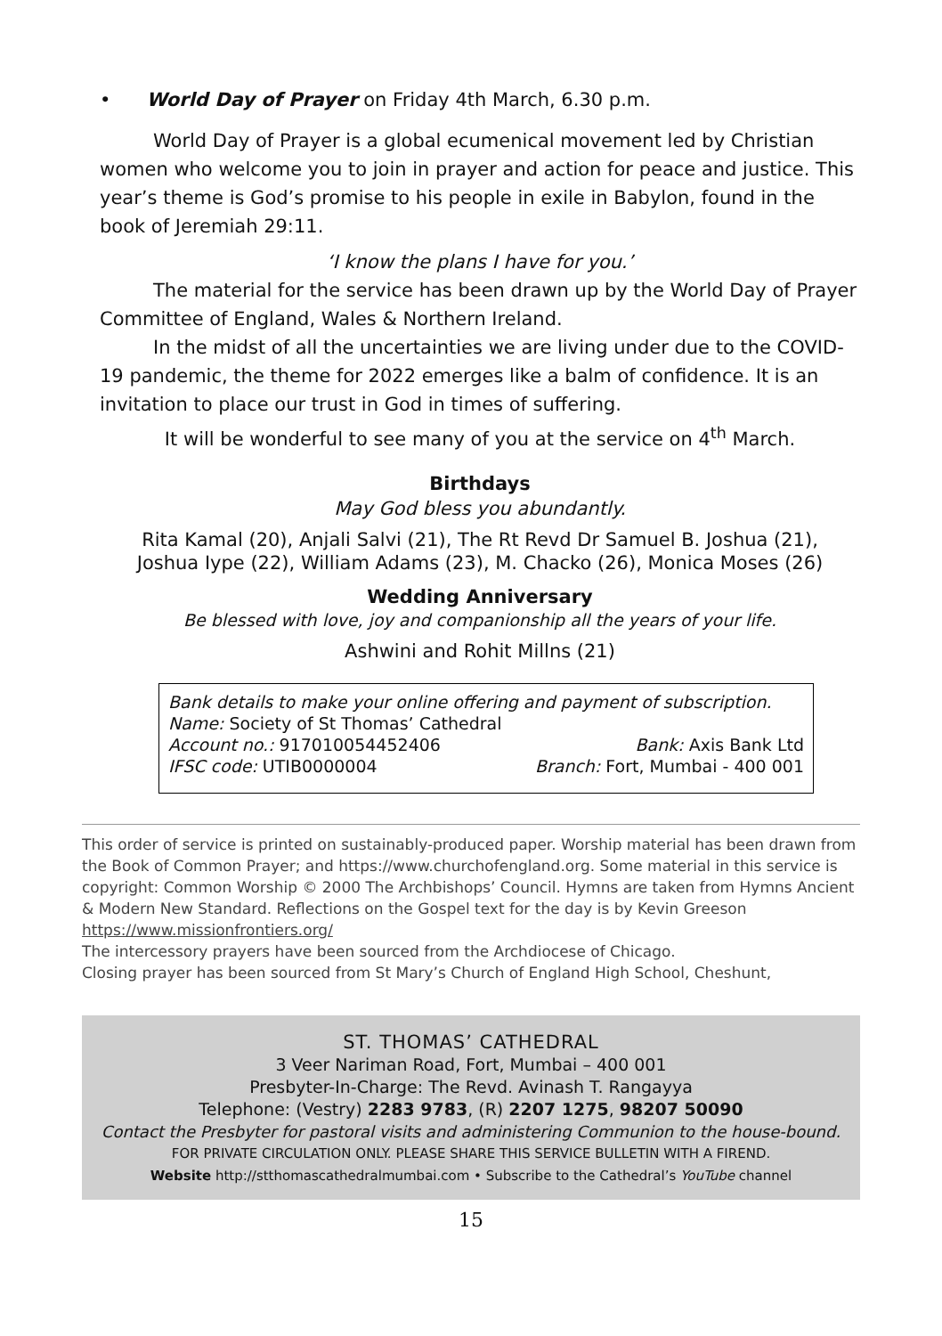• World Day of Prayer on Friday 4th March, 6.30 p.m.
World Day of Prayer is a global ecumenical movement led by Christian women who welcome you to join in prayer and action for peace and justice. This year’s theme is God’s promise to his people in exile in Babylon, found in the book of Jeremiah 29:11.
‘I know the plans I have for you.’
The material for the service has been drawn up by the World Day of Prayer Committee of England, Wales & Northern Ireland.
In the midst of all the uncertainties we are living under due to the COVID-19 pandemic, the theme for 2022 emerges like a balm of confidence. It is an invitation to place our trust in God in times of suffering.
It will be wonderful to see many of you at the service on 4<sup>th</sup> March.
Birthdays
May God bless you abundantly.
Rita Kamal (20), Anjali Salvi (21), The Rt Revd Dr Samuel B. Joshua (21),
Joshua Iype (22), William Adams (23), M. Chacko (26), Monica Moses (26)
Wedding Anniversary
Be blessed with love, joy and companionship all the years of your life.
Ashwini and Rohit Millns (21)
Bank details to make your online offering and payment of subscription.
Name: Society of St Thomas’ Cathedral
Account no.: 917010054452406 Bank: Axis Bank Ltd
IFSC code: UTIB0000004 Branch: Fort, Mumbai - 400 001
This order of service is printed on sustainably-produced paper. Worship material has been drawn from the Book of Common Prayer; and https://www.churchofengland.org. Some material in this service is copyright: Common Worship © 2000 The Archbishops’ Council. Hymns are taken from Hymns Ancient & Modern New Standard. Reflections on the Gospel text for the day is by Kevin Greeson https://www.missionfrontiers.org/
The intercessory prayers have been sourced from the Archdiocese of Chicago.
Closing prayer has been sourced from St Mary’s Church of England High School, Cheshunt,
ST. THOMAS’ CATHEDRAL
3 Veer Nariman Road, Fort, Mumbai – 400 001
Presbyter-In-Charge: The Revd. Avinash T. Rangayya
Telephone: (Vestry) 2283 9783, (R) 2207 1275, 98207 50090
Contact the Presbyter for pastoral visits and administering Communion to the house-bound.
FOR PRIVATE CIRCULATION ONLY. PLEASE SHARE THIS SERVICE BULLETIN WITH A FIREND.
Website http://stthomascathedralmumbai.com • Subscribe to the Cathedral’s YouTube channel
15